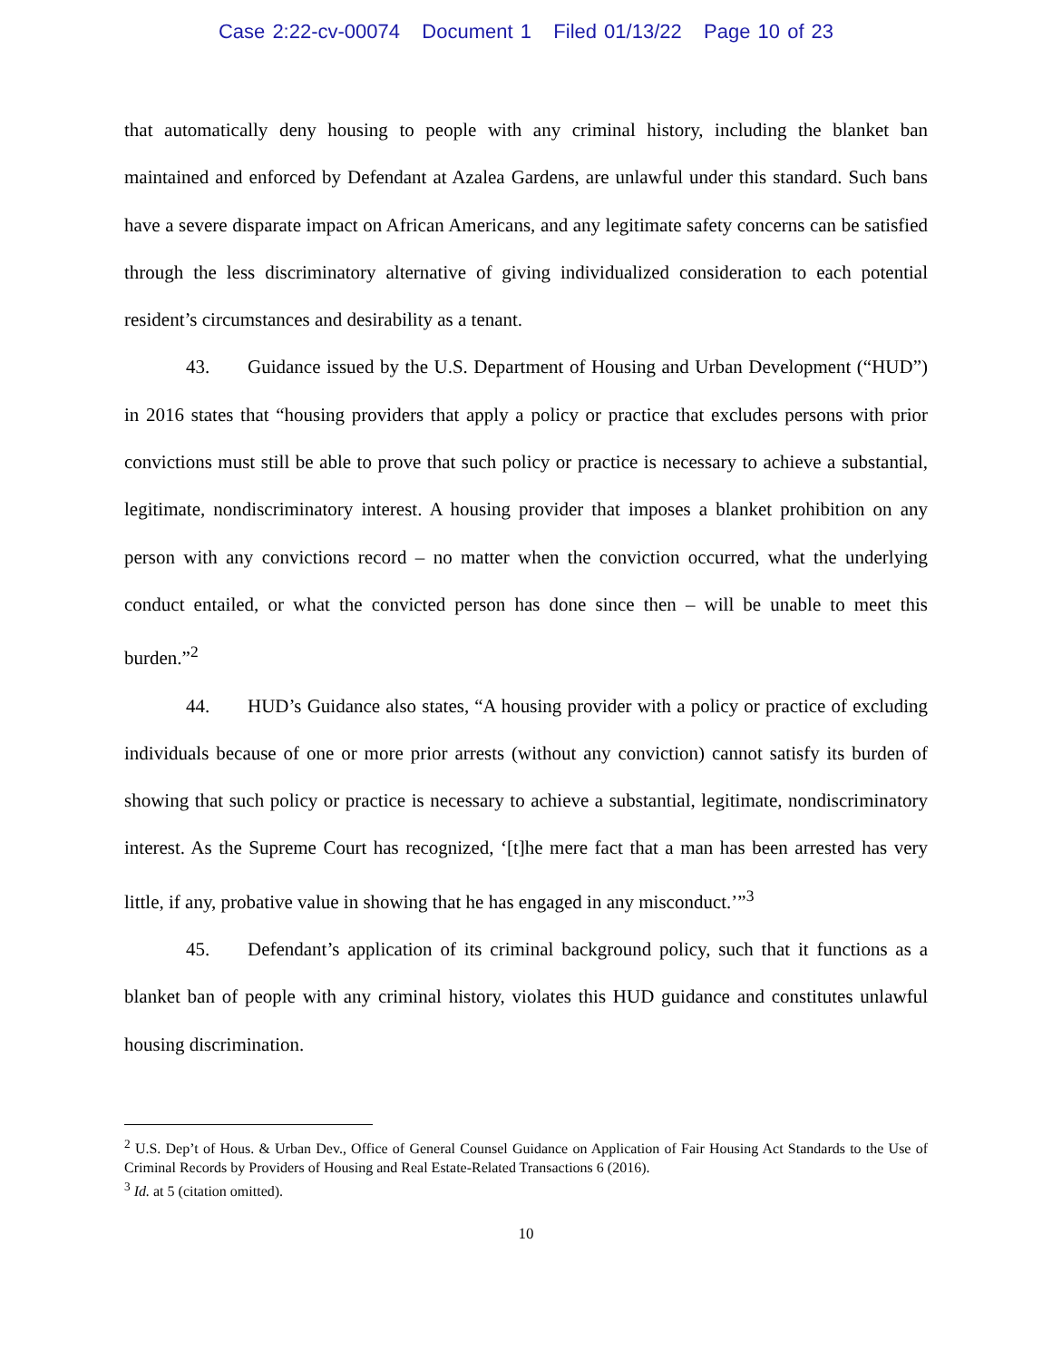Case 2:22-cv-00074 Document 1 Filed 01/13/22 Page 10 of 23
that automatically deny housing to people with any criminal history, including the blanket ban maintained and enforced by Defendant at Azalea Gardens, are unlawful under this standard. Such bans have a severe disparate impact on African Americans, and any legitimate safety concerns can be satisfied through the less discriminatory alternative of giving individualized consideration to each potential resident’s circumstances and desirability as a tenant.
43. Guidance issued by the U.S. Department of Housing and Urban Development (“HUD”) in 2016 states that “housing providers that apply a policy or practice that excludes persons with prior convictions must still be able to prove that such policy or practice is necessary to achieve a substantial, legitimate, nondiscriminatory interest. A housing provider that imposes a blanket prohibition on any person with any convictions record – no matter when the conviction occurred, what the underlying conduct entailed, or what the convicted person has done since then – will be unable to meet this burden.”<sup>2</sup>
44. HUD’s Guidance also states, “A housing provider with a policy or practice of excluding individuals because of one or more prior arrests (without any conviction) cannot satisfy its burden of showing that such policy or practice is necessary to achieve a substantial, legitimate, nondiscriminatory interest. As the Supreme Court has recognized, ‘[t]he mere fact that a man has been arrested has very little, if any, probative value in showing that he has engaged in any misconduct.’”<sup>3</sup>
45. Defendant’s application of its criminal background policy, such that it functions as a blanket ban of people with any criminal history, violates this HUD guidance and constitutes unlawful housing discrimination.
<sup>2</sup> U.S. Dep’t of Hous. & Urban Dev., Office of General Counsel Guidance on Application of Fair Housing Act Standards to the Use of Criminal Records by Providers of Housing and Real Estate-Related Transactions 6 (2016).
<sup>3</sup> Id. at 5 (citation omitted).
10